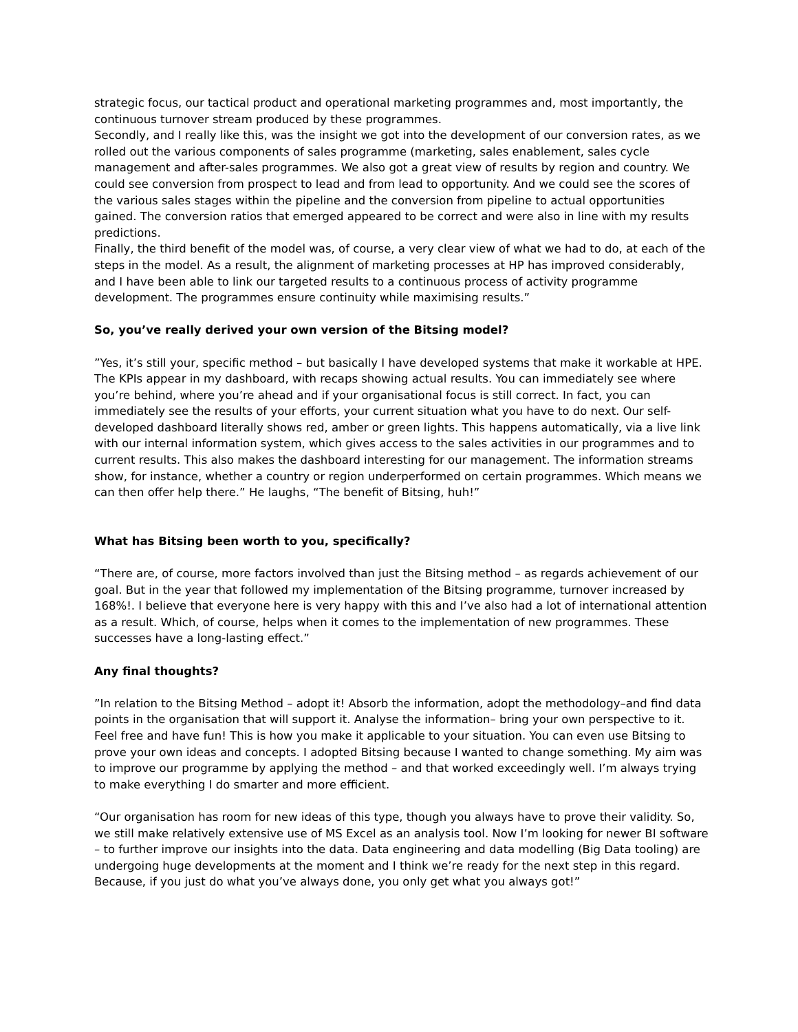strategic focus, our tactical product and operational marketing programmes and, most importantly, the continuous turnover stream produced by these programmes.
Secondly, and I really like this, was the insight we got into the development of our conversion rates, as we rolled out the various components of sales programme (marketing, sales enablement, sales cycle management and after-sales programmes. We also got a great view of results by region and country. We could see conversion from prospect to lead and from lead to opportunity. And we could see the scores of the various sales stages within the pipeline and the conversion from pipeline to actual opportunities gained. The conversion ratios that emerged appeared to be correct and were also in line with my results predictions.
Finally, the third benefit of the model was, of course, a very clear view of what we had to do, at each of the steps in the model. As a result, the alignment of marketing processes at HP has improved considerably, and I have been able to link our targeted results to a continuous process of activity programme development. The programmes ensure continuity while maximising results.”
So, you’ve really derived your own version of the Bitsing model?
”Yes, it’s still your, specific method – but basically I have developed systems that make it workable at HPE. The KPIs appear in my dashboard, with recaps showing actual results. You can immediately see where you’re behind, where you’re ahead and if your organisational focus is still correct. In fact, you can immediately see the results of your efforts, your current situation what you have to do next. Our self-developed dashboard literally shows red, amber or green lights. This happens automatically, via a live link with our internal information system, which gives access to the sales activities in our programmes and to current results. This also makes the dashboard interesting for our management. The information streams show, for instance, whether a country or region underperformed on certain programmes. Which means we can then offer help there.” He laughs, “The benefit of Bitsing, huh!”
What has Bitsing been worth to you, specifically?
“There are, of course, more factors involved than just the Bitsing method – as regards achievement of our goal. But in the year that followed my implementation of the Bitsing programme, turnover increased by 168%!. I believe that everyone here is very happy with this and I’ve also had a lot of international attention as a result. Which, of course, helps when it comes to the implementation of new programmes. These successes have a long-lasting effect.”
Any final thoughts?
”In relation to the Bitsing Method – adopt it! Absorb the information, adopt the methodology–and find data points in the organisation that will support it. Analyse the information– bring your own perspective to it. Feel free and have fun! This is how you make it applicable to your situation. You can even use Bitsing to prove your own ideas and concepts. I adopted Bitsing because I wanted to change something. My aim was to improve our programme by applying the method – and that worked exceedingly well. I’m always trying to make everything I do smarter and more efficient.
“Our organisation has room for new ideas of this type, though you always have to prove their validity. So, we still make relatively extensive use of MS Excel as an analysis tool. Now I’m looking for newer BI software – to further improve our insights into the data. Data engineering and data modelling (Big Data tooling) are undergoing huge developments at the moment and I think we’re ready for the next step in this regard. Because, if you just do what you’ve always done, you only get what you always got!”